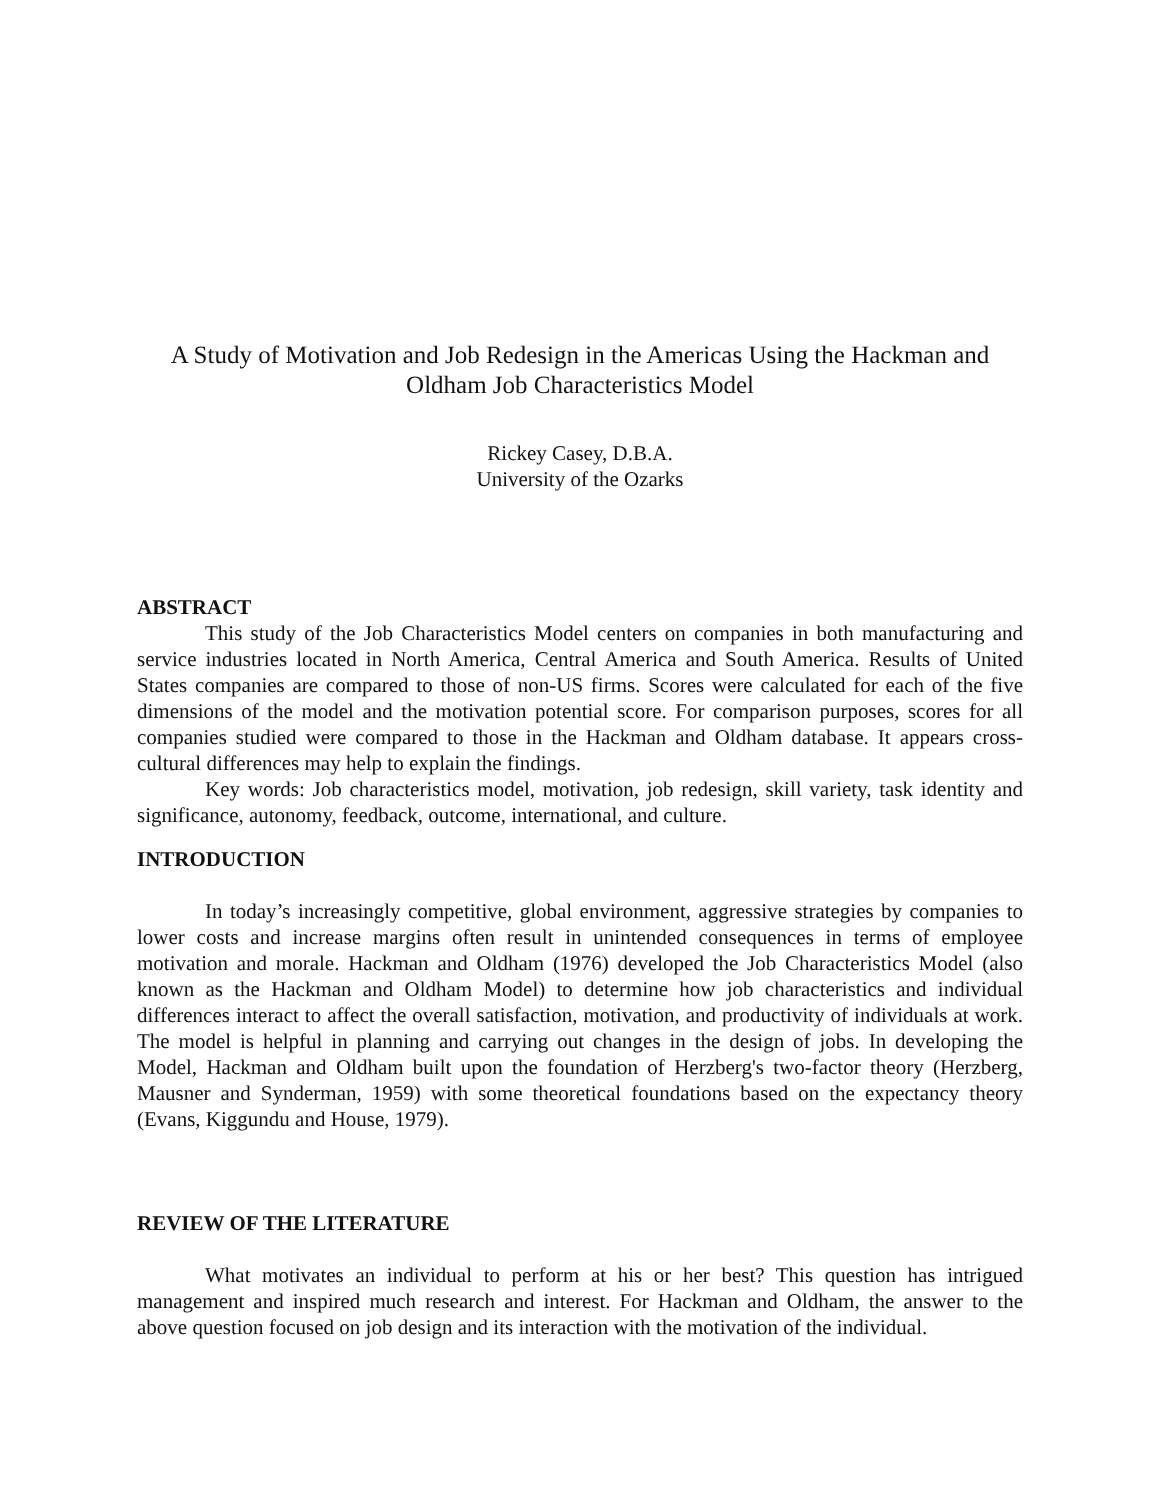A Study of Motivation and Job Redesign in the Americas Using the Hackman and Oldham Job Characteristics Model
Rickey Casey, D.B.A.
University of the Ozarks
ABSTRACT
This study of the Job Characteristics Model centers on companies in both manufacturing and service industries located in North America, Central America and South America. Results of United States companies are compared to those of non-US firms. Scores were calculated for each of the five dimensions of the model and the motivation potential score. For comparison purposes, scores for all companies studied were compared to those in the Hackman and Oldham database. It appears cross-cultural differences may help to explain the findings.
Key words: Job characteristics model, motivation, job redesign, skill variety, task identity and significance, autonomy, feedback, outcome, international, and culture.
INTRODUCTION
In today’s increasingly competitive, global environment, aggressive strategies by companies to lower costs and increase margins often result in unintended consequences in terms of employee motivation and morale. Hackman and Oldham (1976) developed the Job Characteristics Model (also known as the Hackman and Oldham Model) to determine how job characteristics and individual differences interact to affect the overall satisfaction, motivation, and productivity of individuals at work. The model is helpful in planning and carrying out changes in the design of jobs. In developing the Model, Hackman and Oldham built upon the foundation of Herzberg's two-factor theory (Herzberg, Mausner and Synderman, 1959) with some theoretical foundations based on the expectancy theory (Evans, Kiggundu and House, 1979).
REVIEW OF THE LITERATURE
What motivates an individual to perform at his or her best? This question has intrigued management and inspired much research and interest. For Hackman and Oldham, the answer to the above question focused on job design and its interaction with the motivation of the individual.